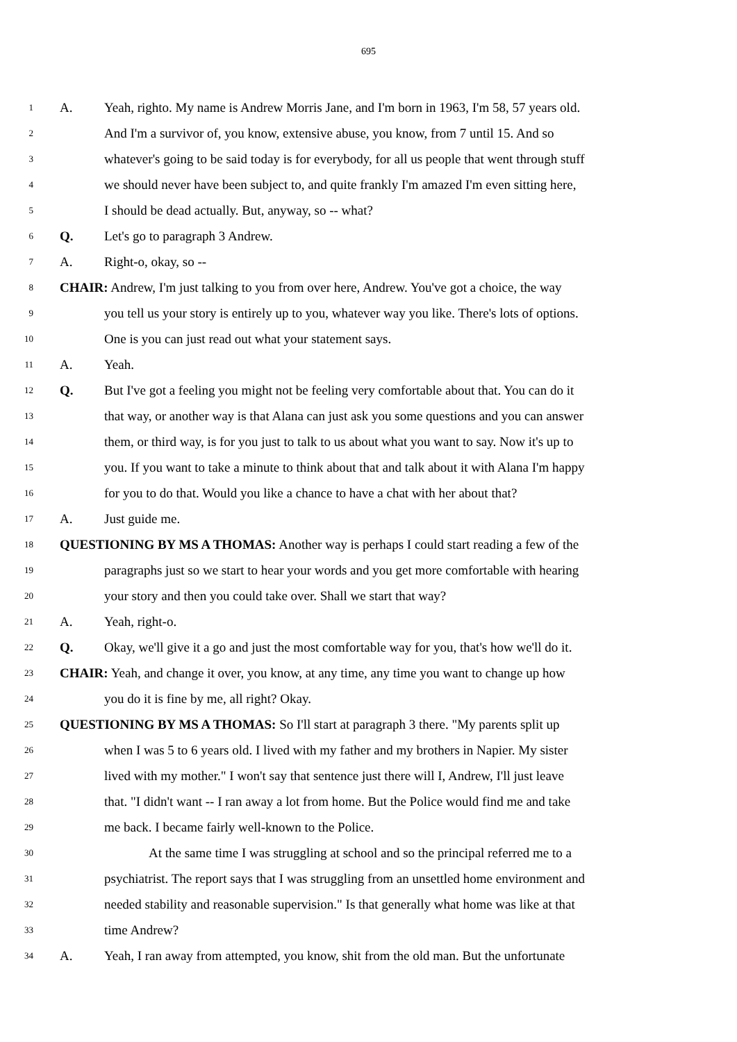695
1 A. Yeah, righto. My name is Andrew Morris Jane, and I'm born in 1963, I'm 58, 57 years old.
2 And I'm a survivor of, you know, extensive abuse, you know, from 7 until 15. And so
3 whatever's going to be said today is for everybody, for all us people that went through stuff
4 we should never have been subject to, and quite frankly I'm amazed I'm even sitting here,
5 I should be dead actually. But, anyway, so -- what?
6 Q. Let's go to paragraph 3 Andrew.
7 A. Right-o, okay, so --
8 CHAIR: Andrew, I'm just talking to you from over here, Andrew. You've got a choice, the way
9 you tell us your story is entirely up to you, whatever way you like. There's lots of options.
10 One is you can just read out what your statement says.
11 A. Yeah.
12 Q. But I've got a feeling you might not be feeling very comfortable about that. You can do it
13 that way, or another way is that Alana can just ask you some questions and you can answer
14 them, or third way, is for you just to talk to us about what you want to say. Now it's up to
15 you. If you want to take a minute to think about that and talk about it with Alana I'm happy
16 for you to do that. Would you like a chance to have a chat with her about that?
17 A. Just guide me.
18 QUESTIONING BY MS A THOMAS: Another way is perhaps I could start reading a few of the
19 paragraphs just so we start to hear your words and you get more comfortable with hearing
20 your story and then you could take over. Shall we start that way?
21 A. Yeah, right-o.
22 Q. Okay, we'll give it a go and just the most comfortable way for you, that's how we'll do it.
23 CHAIR: Yeah, and change it over, you know, at any time, any time you want to change up how
24 you do it is fine by me, all right? Okay.
25 QUESTIONING BY MS A THOMAS: So I'll start at paragraph 3 there. "My parents split up
26 when I was 5 to 6 years old. I lived with my father and my brothers in Napier. My sister
27 lived with my mother." I won't say that sentence just there will I, Andrew, I'll just leave
28 that. "I didn't want -- I ran away a lot from home. But the Police would find me and take
29 me back. I became fairly well-known to the Police.
30 At the same time I was struggling at school and so the principal referred me to a
31 psychiatrist. The report says that I was struggling from an unsettled home environment and
32 needed stability and reasonable supervision." Is that generally what home was like at that
33 time Andrew?
34 A. Yeah, I ran away from attempted, you know, shit from the old man. But the unfortunate